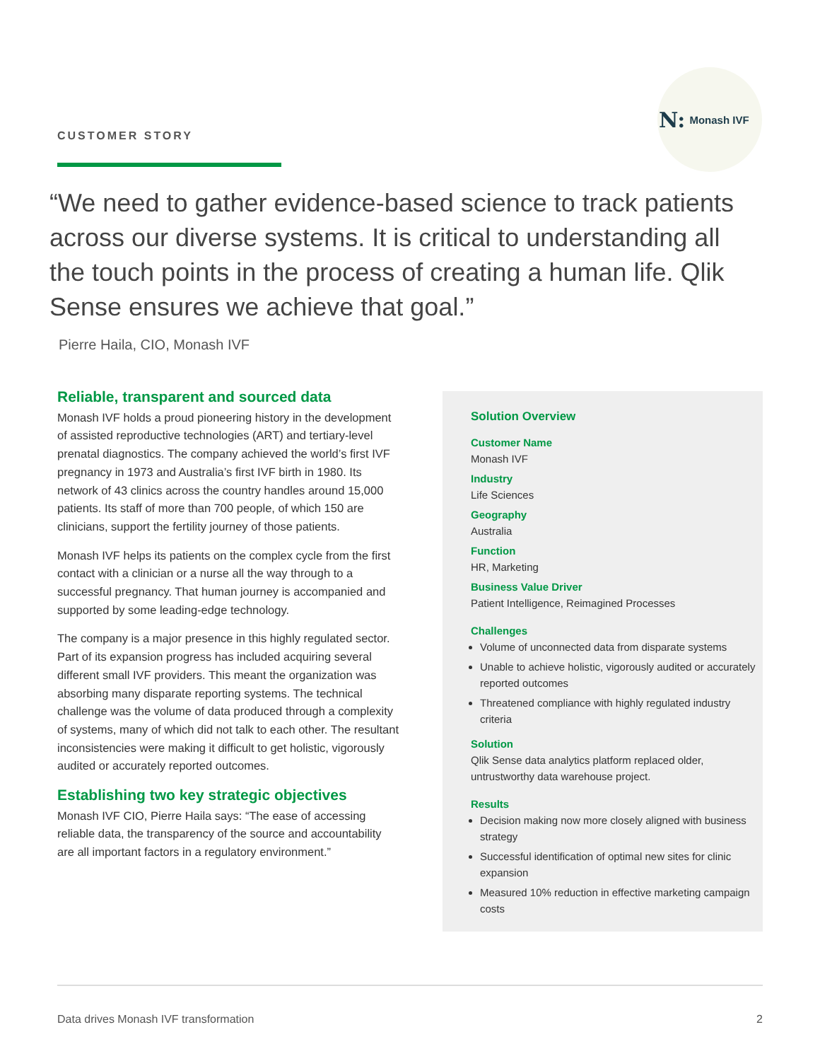N: Monash IVF
CUSTOMER STORY
“We need to gather evidence-based science to track patients across our diverse systems. It is critical to understanding all the touch points in the process of creating a human life. Qlik Sense ensures we achieve that goal.”
Pierre Haila, CIO, Monash IVF
Reliable, transparent and sourced data
Monash IVF holds a proud pioneering history in the development of assisted reproductive technologies (ART) and tertiary-level prenatal diagnostics. The company achieved the world’s first IVF pregnancy in 1973 and Australia’s first IVF birth in 1980. Its network of 43 clinics across the country handles around 15,000 patients. Its staff of more than 700 people, of which 150 are clinicians, support the fertility journey of those patients.
Monash IVF helps its patients on the complex cycle from the first contact with a clinician or a nurse all the way through to a successful pregnancy. That human journey is accompanied and supported by some leading-edge technology.
The company is a major presence in this highly regulated sector. Part of its expansion progress has included acquiring several different small IVF providers. This meant the organization was absorbing many disparate reporting systems. The technical challenge was the volume of data produced through a complexity of systems, many of which did not talk to each other. The resultant inconsistencies were making it difficult to get holistic, vigorously audited or accurately reported outcomes.
Establishing two key strategic objectives
Monash IVF CIO, Pierre Haila says: “The ease of accessing reliable data, the transparency of the source and accountability are all important factors in a regulatory environment.”
Solution Overview
Customer Name
Monash IVF
Industry
Life Sciences
Geography
Australia
Function
HR, Marketing
Business Value Driver
Patient Intelligence, Reimagined Processes
Challenges
Volume of unconnected data from disparate systems
Unable to achieve holistic, vigorously audited or accurately reported outcomes
Threatened compliance with highly regulated industry criteria
Solution
Qlik Sense data analytics platform replaced older, untrustworthy data warehouse project.
Results
Decision making now more closely aligned with business strategy
Successful identification of optimal new sites for clinic expansion
Measured 10% reduction in effective marketing campaign costs
Data drives Monash IVF transformation 2